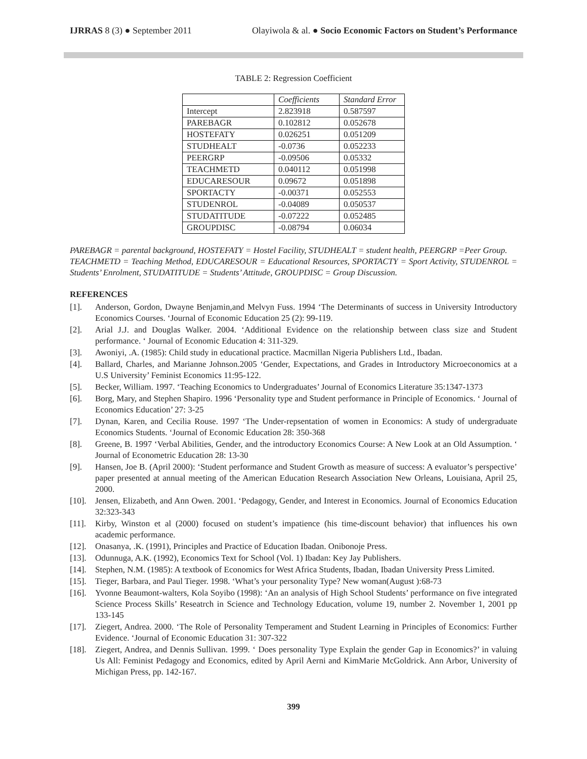IJRRAS 8 (3) ● September 2011 Olayiwola & al. ● Socio Economic Factors on Student’s Performance
TABLE 2: Regression Coefficient
| | Coefficients | Standard Error |
| --- | --- | --- |
| Intercept | 2.823918 | 0.587597 |
| PAREBAGR | 0.102812 | 0.052678 |
| HOSTEFATY | 0.026251 | 0.051209 |
| STUDHEALT | -0.0736 | 0.052233 |
| PEERGRP | -0.09506 | 0.05332 |
| TEACHMETD | 0.040112 | 0.051998 |
| EDUCARESOUR | 0.09672 | 0.051898 |
| SPORTACTY | -0.00371 | 0.052553 |
| STUDENROL | -0.04089 | 0.050537 |
| STUDATITUDE | -0.07222 | 0.052485 |
| GROUPDISC | -0.08794 | 0.06034 |
PAREBAGR = parental background, HOSTEFATY = Hostel Facility, STUDHEALT = student health, PEERGRP =Peer Group.
TEACHMETD = Teaching Method, EDUCARESOUR = Educational Resources, SPORTACTY = Sport Activity, STUDENROL = Students’ Enrolment, STUDATITUDE = Students’ Attitude, GROUPDISC = Group Discussion.
REFERENCES
[1]. Anderson, Gordon, Dwayne Benjamin,and Melvyn Fuss. 1994 ‘The Determinants of success in University Introductory Economics Courses. ‘Journal of Economic Education 25 (2): 99-119.
[2]. Arial J.J. and Douglas Walker. 2004. ‘Additional Evidence on the relationship between class size and Student performance. ‘ Journal of Economic Education 4: 311-329.
[3]. Awoniyi, .A. (1985): Child study in educational practice. Macmillan Nigeria Publishers Ltd., Ibadan.
[4]. Ballard, Charles, and Marianne Johnson.2005 ‘Gender, Expectations, and Grades in Introductory Microeconomics at a U.S University’ Feminist Economics 11:95-122.
[5]. Becker, William. 1997. ‘Teaching Economics to Undergraduates’ Journal of Economics Literature 35:1347-1373
[6]. Borg, Mary, and Stephen Shapiro. 1996 ‘Personality type and Student performance in Principle of Economics. ‘ Journal of Economics Education’ 27: 3-25
[7]. Dynan, Karen, and Cecilia Rouse. 1997 ‘The Under-repsentation of women in Economics: A study of undergraduate Economics Students. ‘Journal of Economic Education 28: 350-368
[8]. Greene, B. 1997 ‘Verbal Abilities, Gender, and the introductory Economics Course: A New Look at an Old Assumption. ‘ Journal of Econometric Education 28: 13-30
[9]. Hansen, Joe B. (April 2000): ‘Student performance and Student Growth as measure of success: A evaluator’s perspective’ paper presented at annual meeting of the American Education Research Association New Orleans, Louisiana, April 25, 2000.
[10]. Jensen, Elizabeth, and Ann Owen. 2001. ‘Pedagogy, Gender, and Interest in Economics. Journal of Economics Education 32:323-343
[11]. Kirby, Winston et al (2000) focused on student’s impatience (his time-discount behavior) that influences his own academic performance.
[12]. Onasanya, .K. (1991), Principles and Practice of Education Ibadan. Onibonoje Press.
[13]. Odunnuga, A.K. (1992), Economics Text for School (Vol. 1) Ibadan: Key Jay Publishers.
[14]. Stephen, N.M. (1985): A textbook of Economics for West Africa Students, Ibadan, Ibadan University Press Limited.
[15]. Tieger, Barbara, and Paul Tieger. 1998. ‘What’s your personality Type? New woman(August ):68-73
[16]. Yvonne Beaumont-walters, Kola Soyibo (1998): ‘An an analysis of High School Students’ performance on five integrated Science Process Skills’ Reseatrch in Science and Technology Education, volume 19, number 2. November 1, 2001 pp 133-145
[17]. Ziegert, Andrea. 2000. ‘The Role of Personality Temperament and Student Learning in Principles of Economics: Further Evidence. ‘Journal of Economic Education 31: 307-322
[18]. Ziegert, Andrea, and Dennis Sullivan. 1999. ‘ Does personality Type Explain the gender Gap in Economics?’ in valuing Us All: Feminist Pedagogy and Economics, edited by April Aerni and KimMarie McGoldrick. Ann Arbor, University of Michigan Press, pp. 142-167.
399